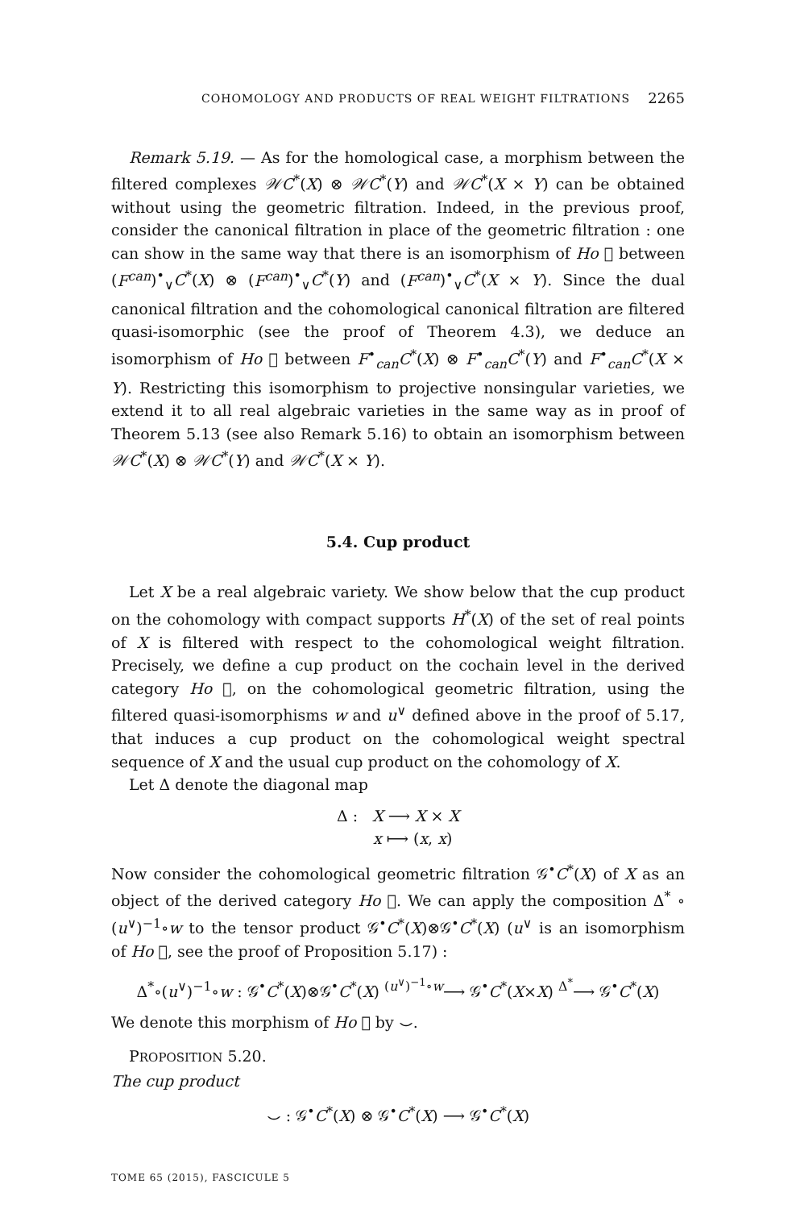COHOMOLOGY AND PRODUCTS OF REAL WEIGHT FILTRATIONS 2265
Remark 5.19. — As for the homological case, a morphism between the filtered complexes 𝒲C<sup>*</sup>(X) ⊗ 𝒲C<sup>*</sup>(Y) and 𝒲C<sup>*</sup>(X × Y) can be obtained without using the geometric filtration. Indeed, in the previous proof, consider the canonical filtration in place of the geometric filtration : one can show in the same way that there is an isomorphism of Ho 𝔆 between (F<sup>can</sup>)<sup>•</sup><sub>∨</sub>C<sup>*</sup>(X) ⊗ (F<sup>can</sup>)<sup>•</sup><sub>∨</sub>C<sup>*</sup>(Y) and (F<sup>can</sup>)<sup>•</sup><sub>∨</sub>C<sup>*</sup>(X × Y). Since the dual canonical filtration and the cohomological canonical filtration are filtered quasi-isomorphic (see the proof of Theorem 4.3), we deduce an isomorphism of Ho 𝔆 between F<sup>•</sup><sub>can</sub>C<sup>*</sup>(X) ⊗ F<sup>•</sup><sub>can</sub>C<sup>*</sup>(Y) and F<sup>•</sup><sub>can</sub>C<sup>*</sup>(X × Y). Restricting this isomorphism to projective nonsingular varieties, we extend it to all real algebraic varieties in the same way as in proof of Theorem 5.13 (see also Remark 5.16) to obtain an isomorphism between 𝒲C<sup>*</sup>(X) ⊗ 𝒲C<sup>*</sup>(Y) and 𝒲C<sup>*</sup>(X × Y).
5.4. Cup product
Let X be a real algebraic variety. We show below that the cup product on the cohomology with compact supports H<sup>*</sup>(X) of the set of real points of X is filtered with respect to the cohomological weight filtration. Precisely, we define a cup product on the cochain level in the derived category Ho 𝔆, on the cohomological geometric filtration, using the filtered quasi-isomorphisms w and u<sup>∨</sup> defined above in the proof of 5.17, that induces a cup product on the cohomological weight spectral sequence of X and the usual cup product on the cohomology of X.
Let Δ denote the diagonal map
Δ : X ⟶ X × X
x ⟼ (x, x)
Now consider the cohomological geometric filtration 𝒢<sup>•</sup>C<sup>*</sup>(X) of X as an object of the derived category Ho 𝔆. We can apply the composition Δ<sup>*</sup> ∘ (u<sup>∨</sup>)<sup>−1</sup>∘w to the tensor product 𝒢<sup>•</sup>C<sup>*</sup>(X)⊗𝒢<sup>•</sup>C<sup>*</sup>(X) (u<sup>∨</sup> is an isomorphism of Ho 𝔆, see the proof of Proposition 5.17) :
Δ<sup>*</sup>∘(u<sup>∨</sup>)<sup>−1</sup>∘w : 𝒢<sup>•</sup>C<sup>*</sup>(X)⊗𝒢<sup>•</sup>C<sup>*</sup>(X) <sup>(u<sup>∨</sup>)<sup>−1</sup>∘w</sup>⟶ 𝒢<sup>•</sup>C<sup>*</sup>(X×X) <sup>Δ<sup>*</sup></sup>⟶ 𝒢<sup>•</sup>C<sup>*</sup>(X)
We denote this morphism of Ho 𝔆 by ⌣.
PROPOSITION 5.20.
The cup product
⌣ : 𝒢<sup>•</sup>C<sup>*</sup>(X) ⊗ 𝒢<sup>•</sup>C<sup>*</sup>(X) ⟶ 𝒢<sup>•</sup>C<sup>*</sup>(X)
TOME 65 (2015), FASCICULE 5